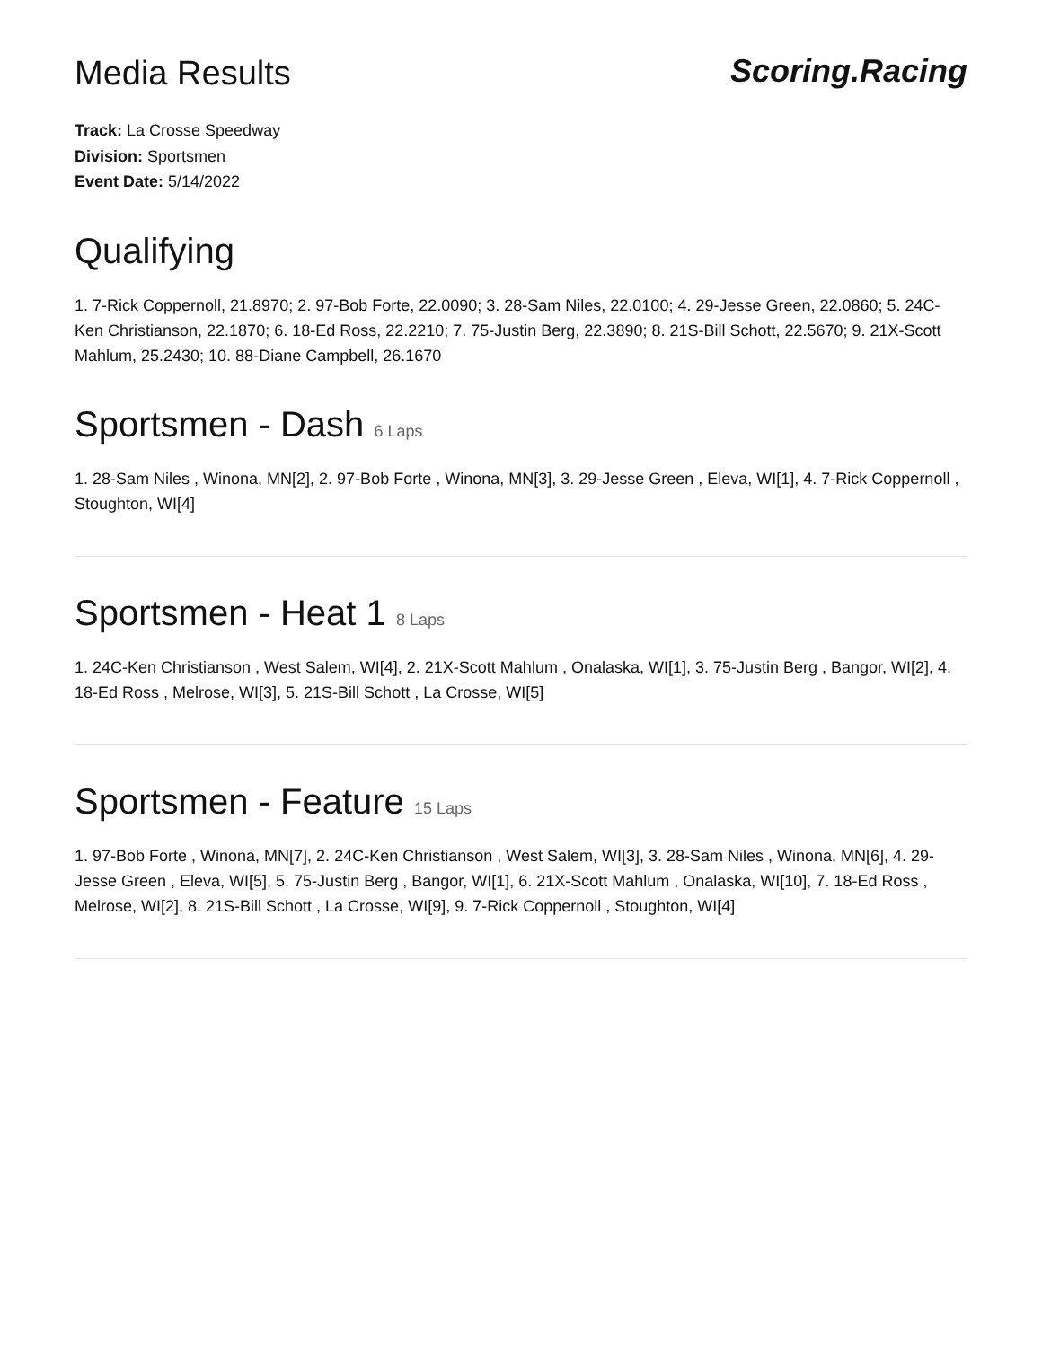Media Results Scoring.Racing
Track: La Crosse Speedway
Division: Sportsmen
Event Date: 5/14/2022
Qualifying
1. 7-Rick Coppernoll, 21.8970; 2. 97-Bob Forte, 22.0090; 3. 28-Sam Niles, 22.0100; 4. 29-Jesse Green, 22.0860; 5. 24C-Ken Christianson, 22.1870; 6. 18-Ed Ross, 22.2210; 7. 75-Justin Berg, 22.3890; 8. 21S-Bill Schott, 22.5670; 9. 21X-Scott Mahlum, 25.2430; 10. 88-Diane Campbell, 26.1670
Sportsmen - Dash 6 Laps
1. 28-Sam Niles , Winona, MN[2], 2. 97-Bob Forte , Winona, MN[3], 3. 29-Jesse Green , Eleva, WI[1], 4. 7-Rick Coppernoll , Stoughton, WI[4]
Sportsmen - Heat 1 8 Laps
1. 24C-Ken Christianson , West Salem, WI[4], 2. 21X-Scott Mahlum , Onalaska, WI[1], 3. 75-Justin Berg , Bangor, WI[2], 4. 18-Ed Ross , Melrose, WI[3], 5. 21S-Bill Schott , La Crosse, WI[5]
Sportsmen - Feature 15 Laps
1. 97-Bob Forte , Winona, MN[7], 2. 24C-Ken Christianson , West Salem, WI[3], 3. 28-Sam Niles , Winona, MN[6], 4. 29-Jesse Green , Eleva, WI[5], 5. 75-Justin Berg , Bangor, WI[1], 6. 21X-Scott Mahlum , Onalaska, WI[10], 7. 18-Ed Ross , Melrose, WI[2], 8. 21S-Bill Schott , La Crosse, WI[9], 9. 7-Rick Coppernoll , Stoughton, WI[4]